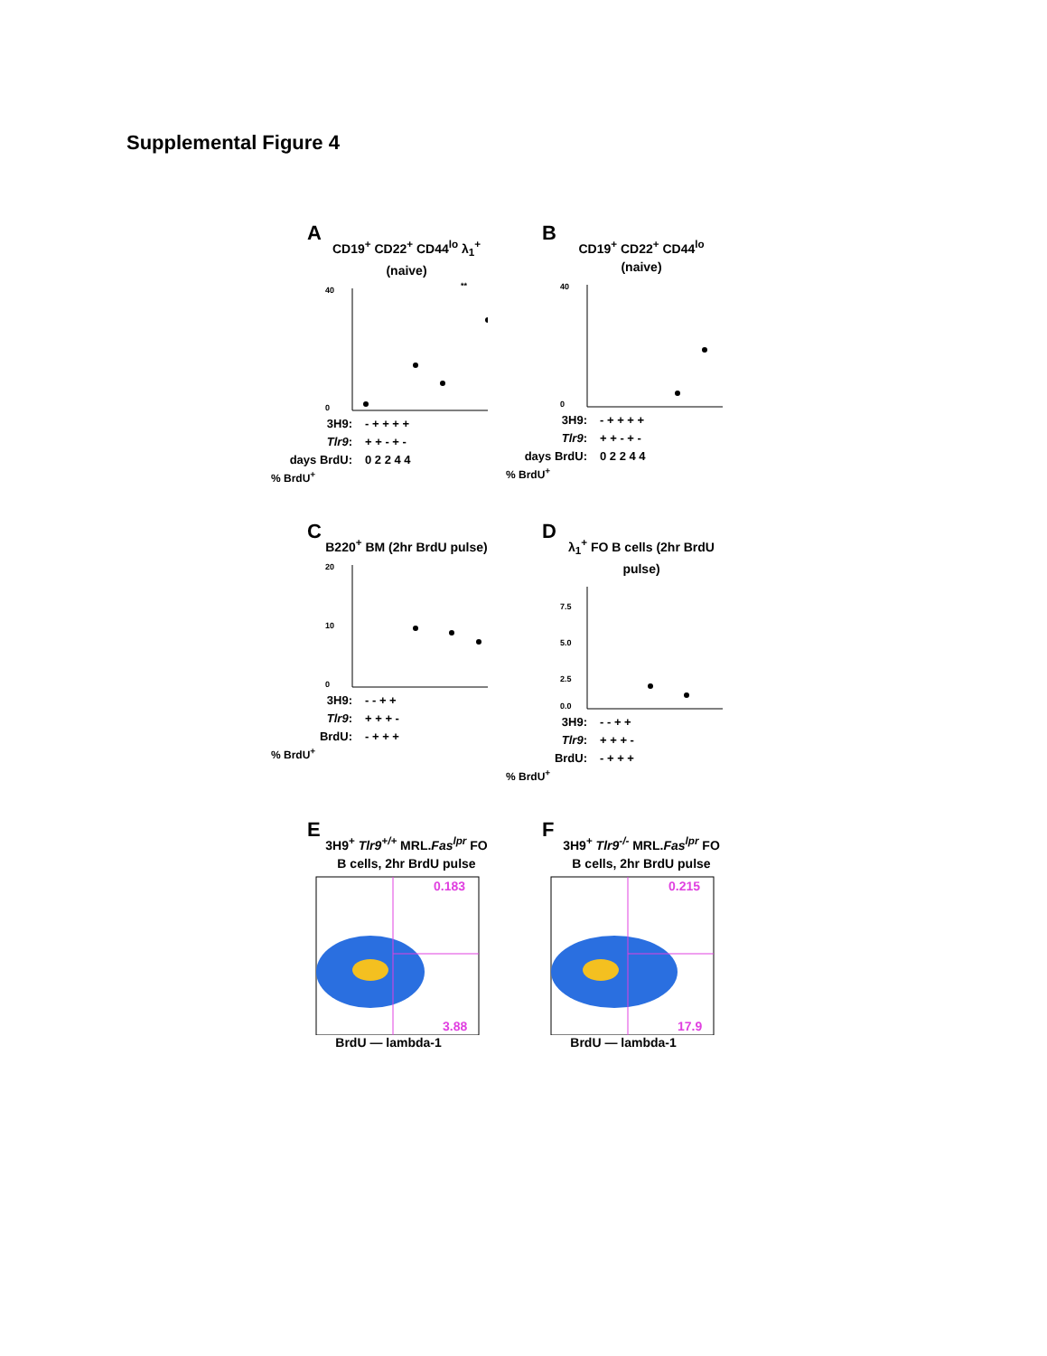Supplemental Figure 4
A
CD19<sup>+</sup> CD22<sup>+</sup> CD44<sup>lo</sup> λ<sub>1</sub><sup>+</sup> (naive)
40
0
**
3H9: - + + + +
Tlr9: + + - + -
days BrdU: 0 2 2 4 4
% BrdU<sup>+</sup>
B
CD19<sup>+</sup> CD22<sup>+</sup> CD44<sup>lo</sup> (naive)
40
0
3H9: - + + + +
Tlr9: + + - + -
days BrdU: 0 2 2 4 4
% BrdU<sup>+</sup>
C
B220<sup>+</sup> BM (2hr BrdU pulse)
20
10
0
3H9: - - + +
Tlr9: + + + -
BrdU: - + + +
% BrdU<sup>+</sup>
D
λ<sub>1</sub><sup>+</sup> FO B cells (2hr BrdU pulse)
7.5
5.0
2.5
0.0
3H9: - - + +
Tlr9: + + + -
BrdU: - + + +
% BrdU<sup>+</sup>
E
3H9<sup>+</sup> Tlr9<sup>+/+</sup> MRL.Fas<sup>lpr</sup> FO B cells, 2hr BrdU pulse
0.183
3.88
BrdU — lambda-1
F
3H9<sup>+</sup> Tlr9<sup>-/-</sup> MRL.Fas<sup>lpr</sup> FO B cells, 2hr BrdU pulse
0.215
17.9
BrdU — lambda-1